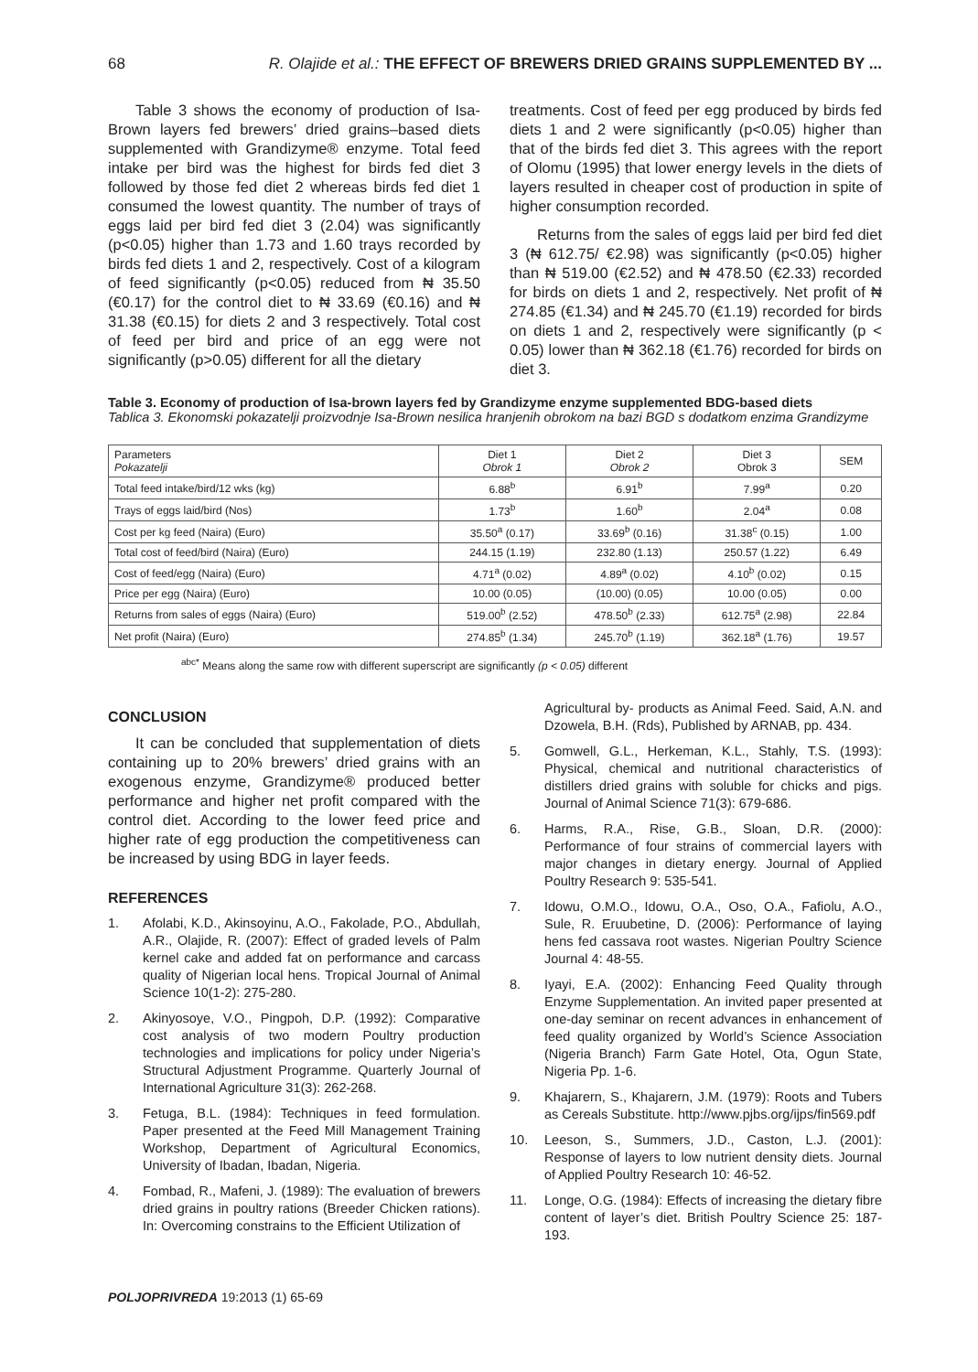68 R. Olajide et al.: THE EFFECT OF BREWERS DRIED GRAINS SUPPLEMENTED BY ...
Table 3 shows the economy of production of Isa-Brown layers fed brewers’ dried grains–based diets supplemented with Grandizyme® enzyme. Total feed intake per bird was the highest for birds fed diet 3 followed by those fed diet 2 whereas birds fed diet 1 consumed the lowest quantity. The number of trays of eggs laid per bird fed diet 3 (2.04) was significantly (p<0.05) higher than 1.73 and 1.60 trays recorded by birds fed diets 1 and 2, respectively. Cost of a kilogram of feed significantly (p<0.05) reduced from ₦ 35.50 (€0.17) for the control diet to ₦ 33.69 (€0.16) and ₦ 31.38 (€0.15) for diets 2 and 3 respectively. Total cost of feed per bird and price of an egg were not significantly (p>0.05) different for all the dietary
treatments. Cost of feed per egg produced by birds fed diets 1 and 2 were significantly (p<0.05) higher than that of the birds fed diet 3. This agrees with the report of Olomu (1995) that lower energy levels in the diets of layers resulted in cheaper cost of production in spite of higher consumption recorded.
Returns from the sales of eggs laid per bird fed diet 3 (₦ 612.75/ €2.98) was significantly (p<0.05) higher than ₦ 519.00 (€2.52) and ₦ 478.50 (€2.33) recorded for birds on diets 1 and 2, respectively. Net profit of ₦ 274.85 (€1.34) and ₦ 245.70 (€1.19) recorded for birds on diets 1 and 2, respectively were significantly (p < 0.05) lower than ₦ 362.18 (€1.76) recorded for birds on diet 3.
Table 3. Economy of production of Isa-brown layers fed by Grandizyme enzyme supplemented BDG-based diets
Tablica 3. Ekonomski pokazatelji proizvodnje Isa-Brown nesilica hranjenih obrokom na bazi BGD s dodatkom enzima Grandizyme
| Parameters Pokazatelji | Diet 1 Obrok 1 | Diet 2 Obrok 2 | Diet 3 Obrok 3 | SEM |
| --- | --- | --- | --- | --- |
| Total feed intake/bird/12 wks (kg) | 6.88<sup>b</sup> | 6.91<sup>b</sup> | 7.99<sup>a</sup> | 0.20 |
| Trays of eggs laid/bird (Nos) | 1.73<sup>b</sup> | 1.60<sup>b</sup> | 2.04<sup>a</sup> | 0.08 |
| Cost per kg feed (Naira) (Euro) | 35.50<sup>a</sup> (0.17) | 33.69<sup>b</sup> (0.16) | 31.38<sup>c</sup> (0.15) | 1.00 |
| Total cost of feed/bird (Naira) (Euro) | 244.15 (1.19) | 232.80 (1.13) | 250.57 (1.22) | 6.49 |
| Cost of feed/egg (Naira) (Euro) | 4.71<sup>a</sup> (0.02) | 4.89<sup>a</sup> (0.02) | 4.10<sup>b</sup> (0.02) | 0.15 |
| Price per egg (Naira) (Euro) | 10.00 (0.05) | (10.00) (0.05) | 10.00 (0.05) | 0.00 |
| Returns from sales of eggs (Naira) (Euro) | 519.00<sup>b</sup> (2.52) | 478.50<sup>b</sup> (2.33) | 612.75<sup>a</sup> (2.98) | 22.84 |
| Net profit (Naira) (Euro) | 274.85<sup>b</sup> (1.34) | 245.70<sup>b</sup> (1.19) | 362.18<sup>a</sup> (1.76) | 19.57 |
<sup>abc*</sup> Means along the same row with different superscript are significantly (p < 0.05) different
CONCLUSION
It can be concluded that supplementation of diets containing up to 20% brewers’ dried grains with an exogenous enzyme, Grandizyme® produced better performance and higher net profit compared with the control diet. According to the lower feed price and higher rate of egg production the competitiveness can be increased by using BDG in layer feeds.
REFERENCES
1. Afolabi, K.D., Akinsoyinu, A.O., Fakolade, P.O., Abdullah, A.R., Olajide, R. (2007): Effect of graded levels of Palm kernel cake and added fat on performance and carcass quality of Nigerian local hens. Tropical Journal of Animal Science 10(1-2): 275-280.
2. Akinyosoye, V.O., Pingpoh, D.P. (1992): Comparative cost analysis of two modern Poultry production technologies and implications for policy under Nigeria’s Structural Adjustment Programme. Quarterly Journal of International Agriculture 31(3): 262-268.
3. Fetuga, B.L. (1984): Techniques in feed formulation. Paper presented at the Feed Mill Management Training Workshop, Department of Agricultural Economics, University of Ibadan, Ibadan, Nigeria.
4. Fombad, R., Mafeni, J. (1989): The evaluation of brewers dried grains in poultry rations (Breeder Chicken rations). In: Overcoming constrains to the Efficient Utilization of
Agricultural by- products as Animal Feed. Said, A.N. and Dzowela, B.H. (Rds), Published by ARNAB, pp. 434.
5. Gomwell, G.L., Herkeman, K.L., Stahly, T.S. (1993): Physical, chemical and nutritional characteristics of distillers dried grains with soluble for chicks and pigs. Journal of Animal Science 71(3): 679-686.
6. Harms, R.A., Rise, G.B., Sloan, D.R. (2000): Performance of four strains of commercial layers with major changes in dietary energy. Journal of Applied Poultry Research 9: 535-541.
7. Idowu, O.M.O., Idowu, O.A., Oso, O.A., Fafiolu, A.O., Sule, R. Eruubetine, D. (2006): Performance of laying hens fed cassava root wastes. Nigerian Poultry Science Journal 4: 48-55.
8. Iyayi, E.A. (2002): Enhancing Feed Quality through Enzyme Supplementation. An invited paper presented at one-day seminar on recent advances in enhancement of feed quality organized by World’s Science Association (Nigeria Branch) Farm Gate Hotel, Ota, Ogun State, Nigeria Pp. 1-6.
9. Khajarern, S., Khajarern, J.M. (1979): Roots and Tubers as Cereals Substitute. http://www.pjbs.org/ijps/fin569.pdf
10. Leeson, S., Summers, J.D., Caston, L.J. (2001): Response of layers to low nutrient density diets. Journal of Applied Poultry Research 10: 46-52.
11. Longe, O.G. (1984): Effects of increasing the dietary fibre content of layer’s diet. British Poultry Science 25: 187-193.
POLJOPRIVREDA 19:2013 (1) 65-69